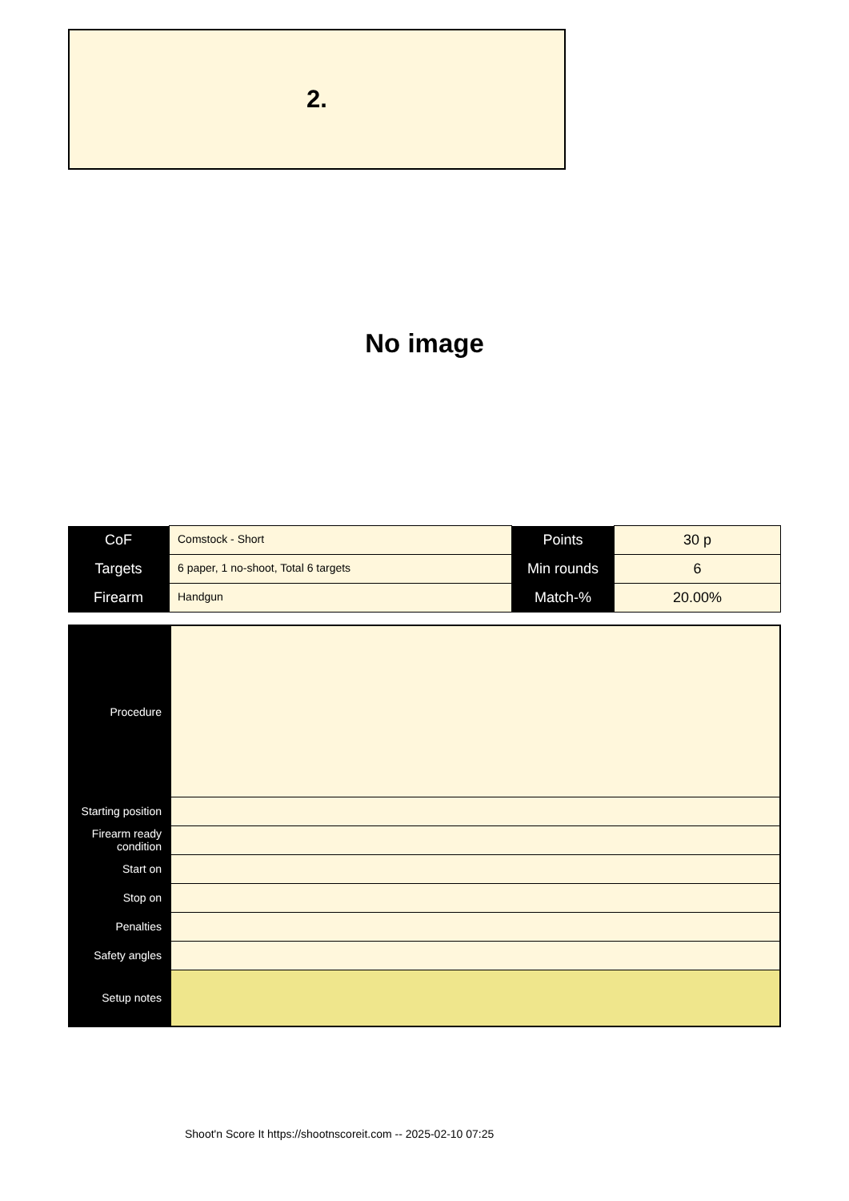2.
No image
| CoF | Comstock - Short | Points | 30 p |
| Targets | 6 paper, 1 no-shoot, Total 6 targets | Min rounds | 6 |
| Firearm | Handgun | Match-% | 20.00% |
| Procedure | |
| Starting position | |
| Firearm ready condition | |
| Start on | |
| Stop on | |
| Penalties | |
| Safety angles | |
| Setup notes | |
Shoot'n Score It https://shootnscoreit.com -- 2025-02-10 07:25